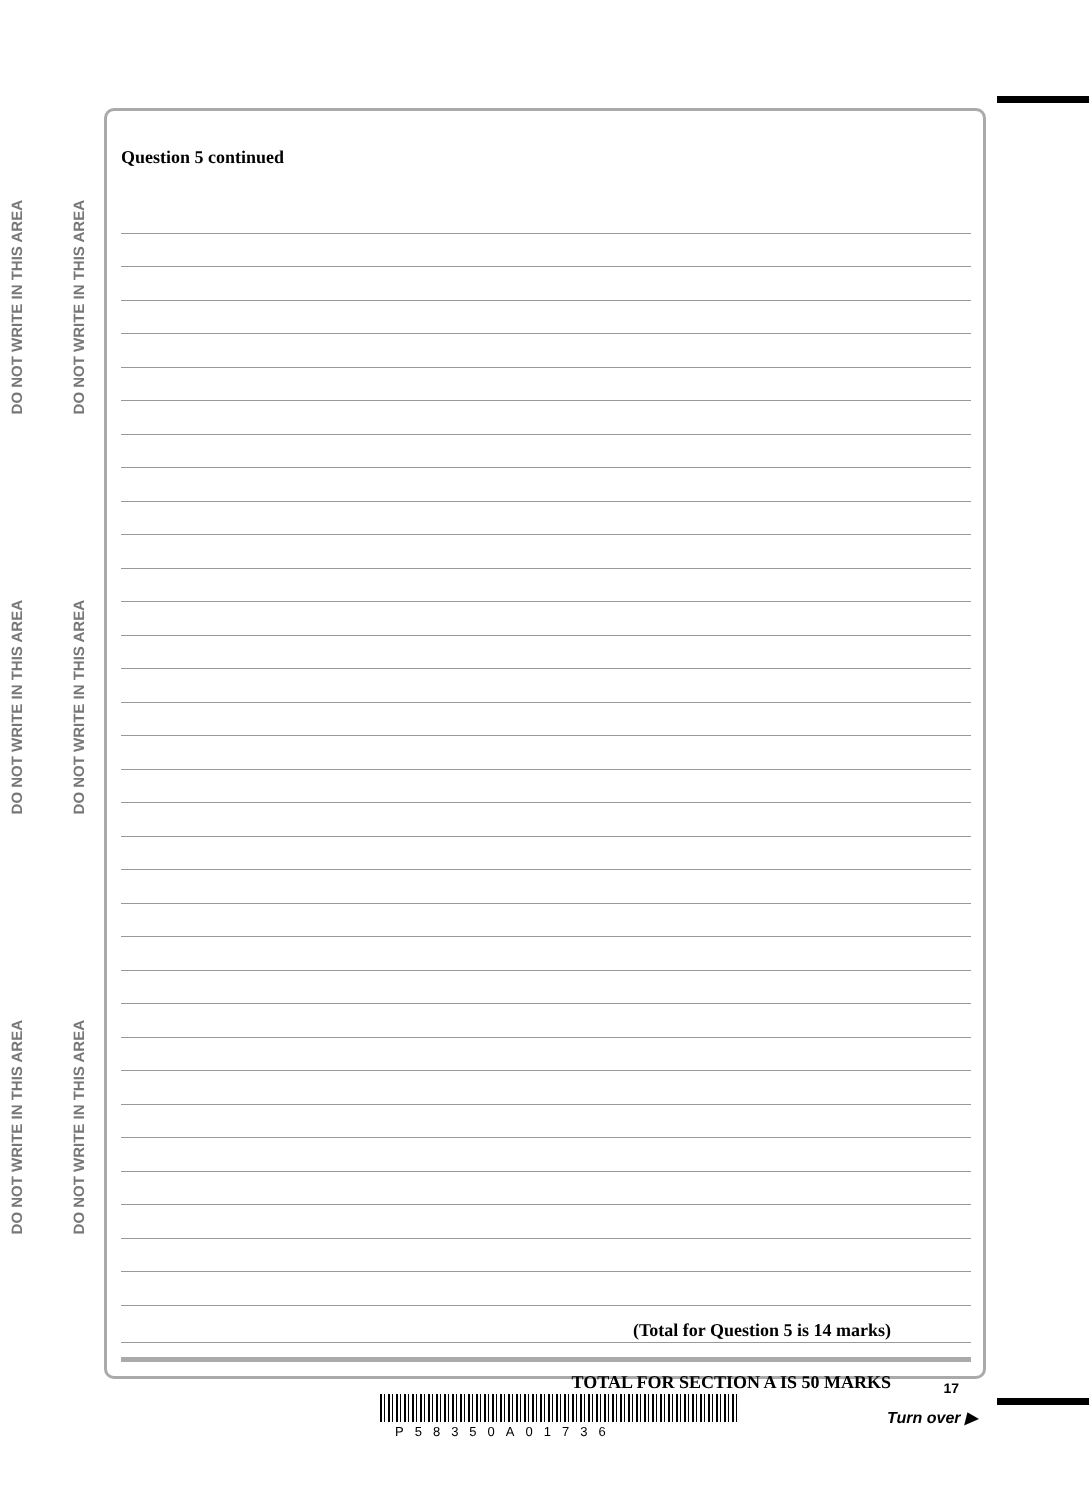DO NOT WRITE IN THIS AREA
DO NOT WRITE IN THIS AREA
DO NOT WRITE IN THIS AREA
DO NOT WRITE IN THIS AREA
DO NOT WRITE IN THIS AREA
DO NOT WRITE IN THIS AREA
Question 5 continued
(Total for Question 5 is 14 marks)
TOTAL FOR SECTION A IS 50 MARKS
17
P58350A01736
Turn over ▶